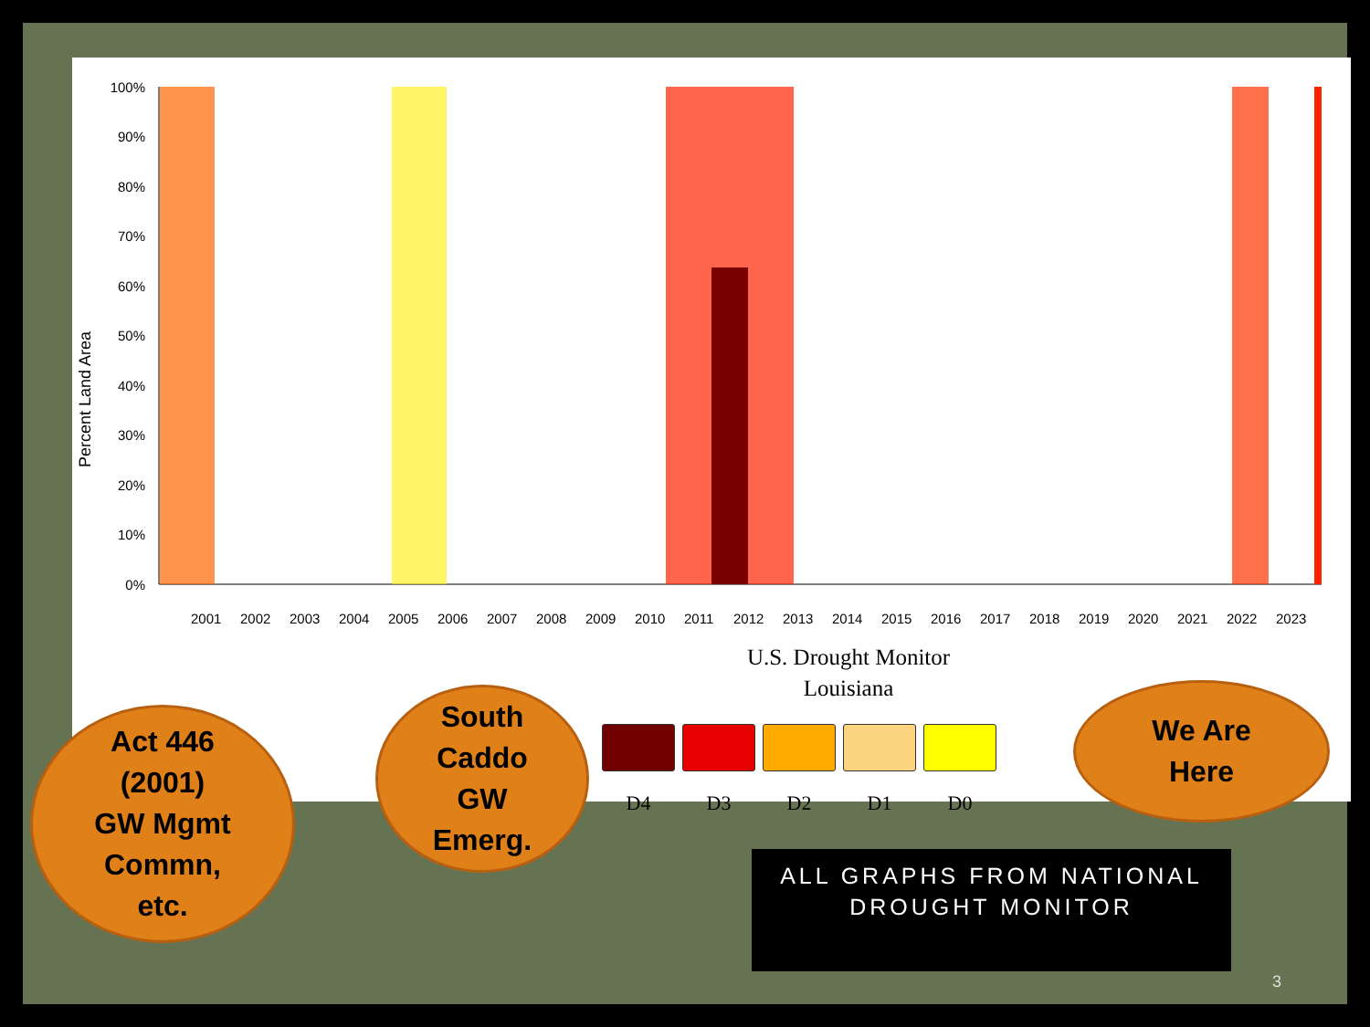Percent Land Area
100%
90%
80%
70%
60%
50%
40%
30%
20%
10%
0%
2001
2002
2003
2004
2005
2006
2007
2008
2009
2010
2011
2012
2013
2014
2015
2016
2017
2018
2019
2020
2021
2022
2023
U.S. Drought Monitor
Louisiana
D4 D3 D2 D1 D0
Act 446
(2001)
GW Mgmt
Commn,
etc.
South
Caddo
GW
Emerg.
We Are
Here
ALL GRAPHS FROM NATIONAL
DROUGHT MONITOR
3